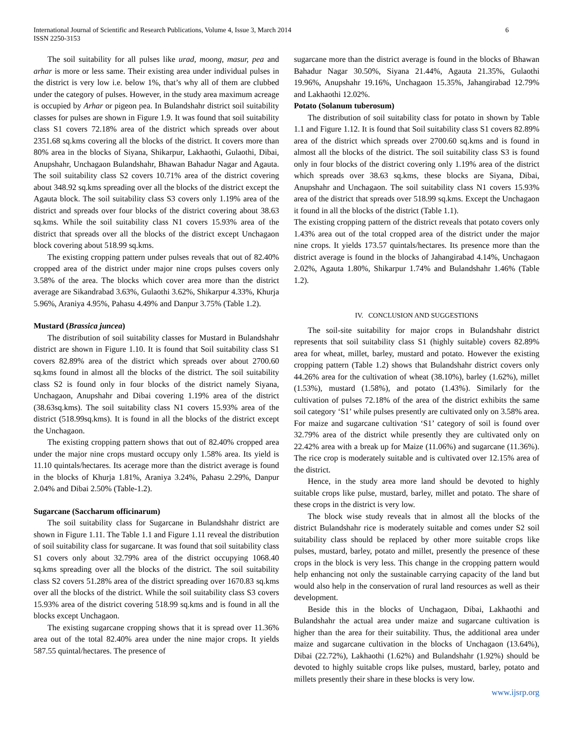International Journal of Scientific and Research Publications, Volume 4, Issue 3, March 2014
ISSN 2250-3153
6
The soil suitability for all pulses like urad, moong, masur, pea and arhar is more or less same. Their existing area under individual pulses in the district is very low i.e. below 1%, that’s why all of them are clubbed under the category of pulses. However, in the study area maximum acreage is occupied by Arhar or pigeon pea. In Bulandshahr district soil suitability classes for pulses are shown in Figure 1.9. It was found that soil suitability class S1 covers 72.18% area of the district which spreads over about 2351.68 sq.kms covering all the blocks of the district. It covers more than 80% area in the blocks of Siyana, Shikarpur, Lakhaothi, Gulaothi, Dibai, Anupshahr, Unchagaon Bulandshahr, Bhawan Bahadur Nagar and Agauta. The soil suitability class S2 covers 10.71% area of the district covering about 348.92 sq.kms spreading over all the blocks of the district except the Agauta block. The soil suitability class S3 covers only 1.19% area of the district and spreads over four blocks of the district covering about 38.63 sq.kms. While the soil suitability class N1 covers 15.93% area of the district that spreads over all the blocks of the district except Unchagaon block covering about 518.99 sq.kms.
The existing cropping pattern under pulses reveals that out of 82.40% cropped area of the district under major nine crops pulses covers only 3.58% of the area. The blocks which cover area more than the district average are Sikandrabad 3.63%, Gulaothi 3.62%, Shikarpur 4.33%, Khurja 5.96%, Araniya 4.95%, Pahasu 4.49% and Danpur 3.75% (Table 1.2).
Mustard (Brassica juncea)
The distribution of soil suitability classes for Mustard in Bulandshahr district are shown in Figure 1.10. It is found that Soil suitability class S1 covers 82.89% area of the district which spreads over about 2700.60 sq.kms found in almost all the blocks of the district. The soil suitability class S2 is found only in four blocks of the district namely Siyana, Unchagaon, Anupshahr and Dibai covering 1.19% area of the district (38.63sq.kms). The soil suitability class N1 covers 15.93% area of the district (518.99sq.kms). It is found in all the blocks of the district except the Unchagaon.
The existing cropping pattern shows that out of 82.40% cropped area under the major nine crops mustard occupy only 1.58% area. Its yield is 11.10 quintals/hectares. Its acerage more than the district average is found in the blocks of Khurja 1.81%, Araniya 3.24%, Pahasu 2.29%, Danpur 2.04% and Dibai 2.50% (Table-1.2).
Sugarcane (Saccharum officinarum)
The soil suitability class for Sugarcane in Bulandshahr district are shown in Figure 1.11. The Table 1.1 and Figure 1.11 reveal the distribution of soil suitability class for sugarcane. It was found that soil suitability class S1 covers only about 32.79% area of the district occupying 1068.40 sq.kms spreading over all the blocks of the district. The soil suitability class S2 covers 51.28% area of the district spreading over 1670.83 sq.kms over all the blocks of the district. While the soil suitability class S3 covers 15.93% area of the district covering 518.99 sq.kms and is found in all the blocks except Unchagaon.
The existing sugarcane cropping shows that it is spread over 11.36% area out of the total 82.40% area under the nine major crops. It yields 587.55 quintal/hectares. The presence of
sugarcane more than the district average is found in the blocks of Bhawan Bahadur Nagar 30.50%, Siyana 21.44%, Agauta 21.35%, Gulaothi 19.96%, Anupshahr 19.16%, Unchagaon 15.35%, Jahangirabad 12.79% and Lakhaothi 12.02%.
Potato (Solanum tuberosum)
The distribution of soil suitability class for potato in shown by Table 1.1 and Figure 1.12. It is found that Soil suitability class S1 covers 82.89% area of the district which spreads over 2700.60 sq.kms and is found in almost all the blocks of the district. The soil suitability class S3 is found only in four blocks of the district covering only 1.19% area of the district which spreads over 38.63 sq.kms, these blocks are Siyana, Dibai, Anupshahr and Unchagaon. The soil suitability class N1 covers 15.93% area of the district that spreads over 518.99 sq.kms. Except the Unchagaon it found in all the blocks of the district (Table 1.1).
The existing cropping pattern of the district reveals that potato covers only 1.43% area out of the total cropped area of the district under the major nine crops. It yields 173.57 quintals/hectares. Its presence more than the district average is found in the blocks of Jahangirabad 4.14%, Unchagaon 2.02%, Agauta 1.80%, Shikarpur 1.74% and Bulandshahr 1.46% (Table 1.2).
IV. CONCLUSION AND SUGGESTIONS
The soil-site suitability for major crops in Bulandshahr district represents that soil suitability class S1 (highly suitable) covers 82.89% area for wheat, millet, barley, mustard and potato. However the existing cropping pattern (Table 1.2) shows that Bulandshahr district covers only 44.26% area for the cultivation of wheat (38.10%), barley (1.62%), millet (1.53%), mustard (1.58%), and potato (1.43%). Similarly for the cultivation of pulses 72.18% of the area of the district exhibits the same soil category ‘S1’ while pulses presently are cultivated only on 3.58% area. For maize and sugarcane cultivation ‘S1’ category of soil is found over 32.79% area of the district while presently they are cultivated only on 22.42% area with a break up for Maize (11.06%) and sugarcane (11.36%). The rice crop is moderately suitable and is cultivated over 12.15% area of the district.
Hence, in the study area more land should be devoted to highly suitable crops like pulse, mustard, barley, millet and potato. The share of these crops in the district is very low.
The block wise study reveals that in almost all the blocks of the district Bulandshahr rice is moderately suitable and comes under S2 soil suitability class should be replaced by other more suitable crops like pulses, mustard, barley, potato and millet, presently the presence of these crops in the block is very less. This change in the cropping pattern would help enhancing not only the sustainable carrying capacity of the land but would also help in the conservation of rural land resources as well as their development.
Beside this in the blocks of Unchagaon, Dibai, Lakhaothi and Bulandshahr the actual area under maize and sugarcane cultivation is higher than the area for their suitability. Thus, the additional area under maize and sugarcane cultivation in the blocks of Unchagaon (13.64%), Dibai (22.72%), Lakhaothi (1.62%) and Bulandshahr (1.92%) should be devoted to highly suitable crops like pulses, mustard, barley, potato and millets presently their share in these blocks is very low.
www.ijsrp.org